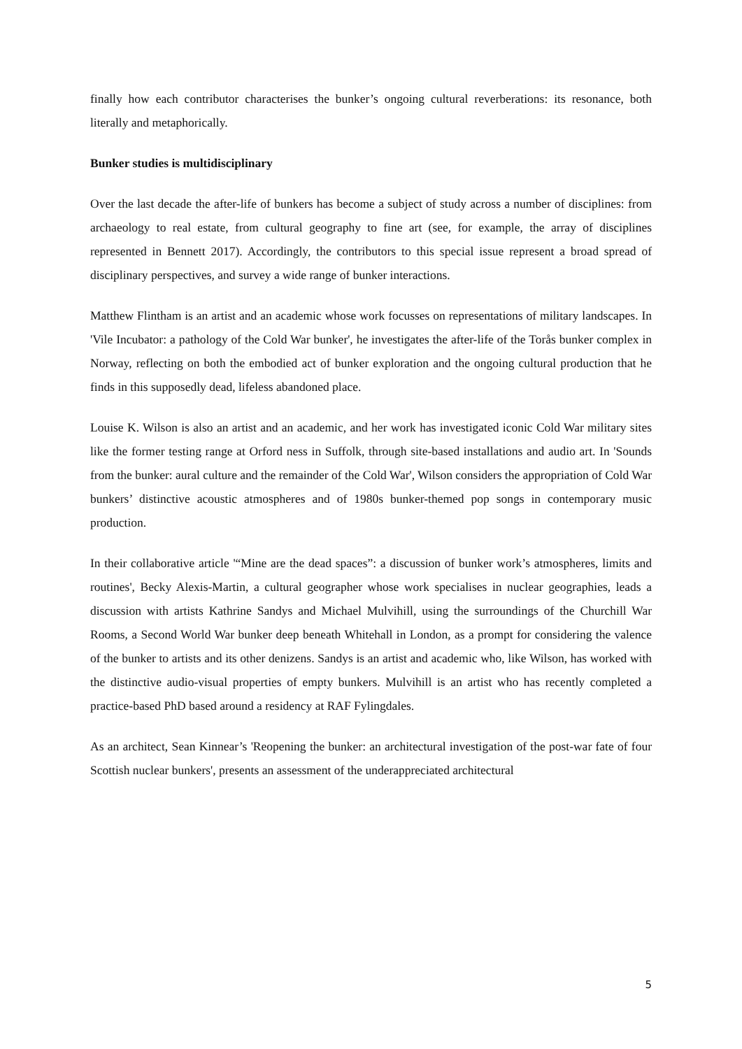finally how each contributor characterises the bunker’s ongoing cultural reverberations: its resonance, both literally and metaphorically.
Bunker studies is multidisciplinary
Over the last decade the after-life of bunkers has become a subject of study across a number of disciplines: from archaeology to real estate, from cultural geography to fine art (see, for example, the array of disciplines represented in Bennett 2017). Accordingly, the contributors to this special issue represent a broad spread of disciplinary perspectives, and survey a wide range of bunker interactions.
Matthew Flintham is an artist and an academic whose work focusses on representations of military landscapes. In 'Vile Incubator: a pathology of the Cold War bunker', he investigates the after-life of the Torås bunker complex in Norway, reflecting on both the embodied act of bunker exploration and the ongoing cultural production that he finds in this supposedly dead, lifeless abandoned place.
Louise K. Wilson is also an artist and an academic, and her work has investigated iconic Cold War military sites like the former testing range at Orford ness in Suffolk, through site-based installations and audio art. In 'Sounds from the bunker: aural culture and the remainder of the Cold War', Wilson considers the appropriation of Cold War bunkers’ distinctive acoustic atmospheres and of 1980s bunker-themed pop songs in contemporary music production.
In their collaborative article '“Mine are the dead spaces”: a discussion of bunker work’s atmospheres, limits and routines', Becky Alexis-Martin, a cultural geographer whose work specialises in nuclear geographies, leads a discussion with artists Kathrine Sandys and Michael Mulvihill, using the surroundings of the Churchill War Rooms, a Second World War bunker deep beneath Whitehall in London, as a prompt for considering the valence of the bunker to artists and its other denizens. Sandys is an artist and academic who, like Wilson, has worked with the distinctive audio-visual properties of empty bunkers. Mulvihill is an artist who has recently completed a practice-based PhD based around a residency at RAF Fylingdales.
As an architect, Sean Kinnear’s 'Reopening the bunker: an architectural investigation of the post-war fate of four Scottish nuclear bunkers', presents an assessment of the underappreciated architectural
5